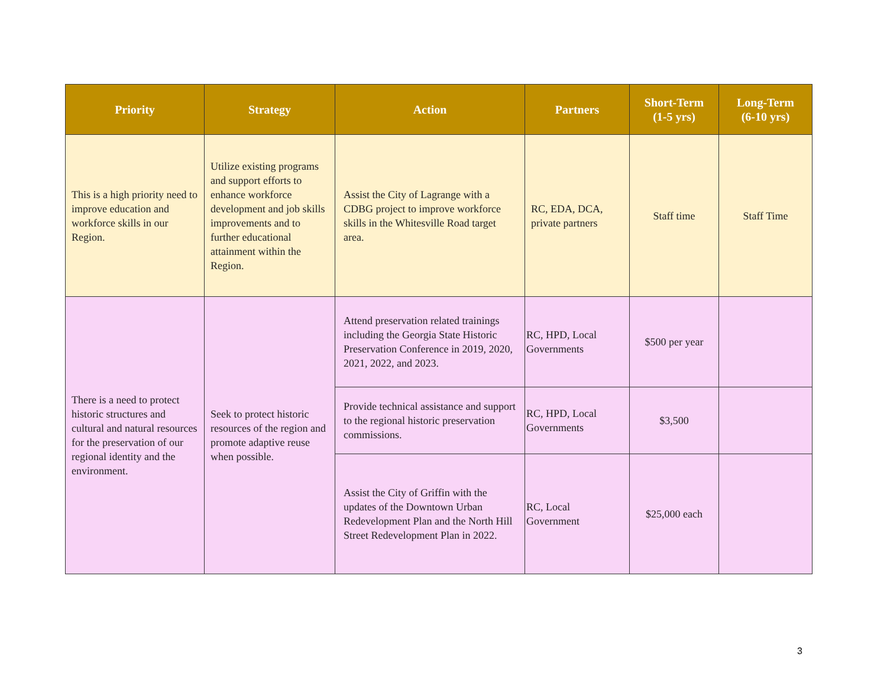| Priority | Strategy | Action | Partners | Short-Term (1-5 yrs) | Long-Term (6-10 yrs) |
| --- | --- | --- | --- | --- | --- |
| This is a high priority need to improve education and workforce skills in our Region. | Utilize existing programs and support efforts to enhance workforce development and job skills improvements and to further educational attainment within the Region. | Assist the City of Lagrange with a CDBG project to improve workforce skills in the Whitesville Road target area. | RC, EDA, DCA, private partners | Staff time | Staff Time |
| There is a need to protect historic structures and cultural and natural resources for the preservation of our regional identity and the environment. | Seek to protect historic resources of the region and promote adaptive reuse when possible. | Attend preservation related trainings including the Georgia State Historic Preservation Conference in 2019, 2020, 2021, 2022, and 2023. | RC, HPD, Local Governments | $500 per year | |
| | | Provide technical assistance and support to the regional historic preservation commissions. | RC, HPD, Local Governments | $3,500 | |
| | | Assist the City of Griffin with the updates of the Downtown Urban Redevelopment Plan and the North Hill Street Redevelopment Plan in 2022. | RC, Local Government | $25,000 each | |
3